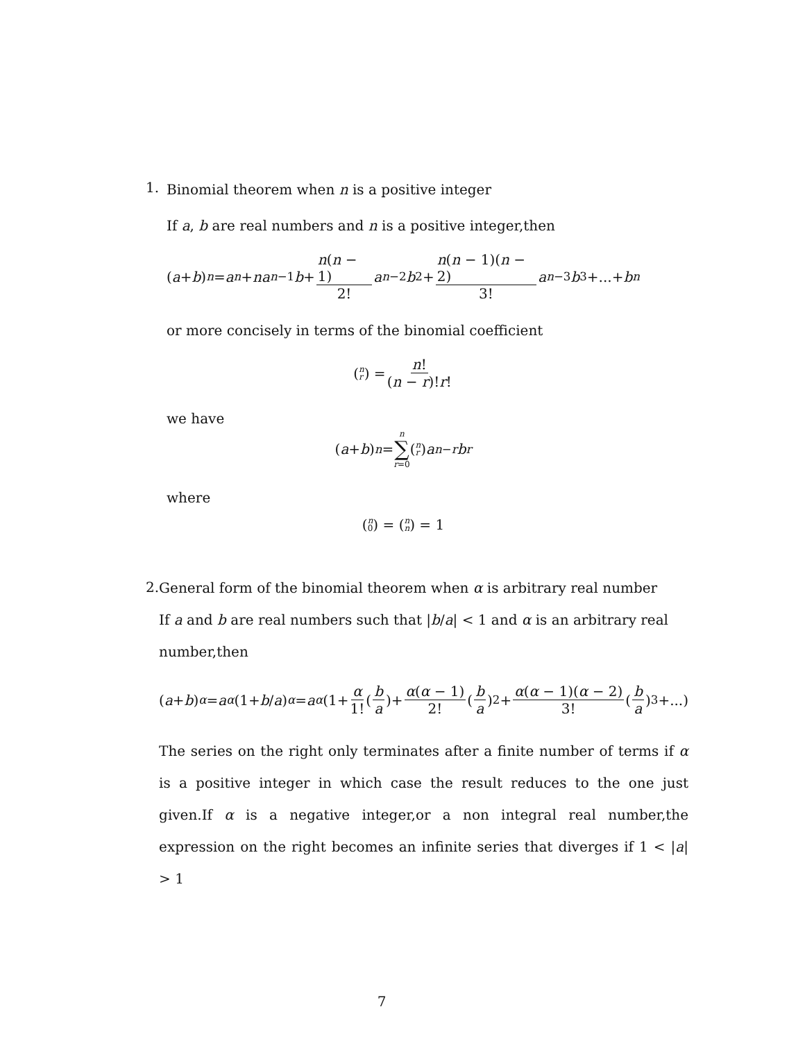1.
Binomial theorem when n is a positive integer
If a, b are real numbers and n is a positive integer,then
(a + b)<sup>n</sup> = a<sup>n</sup> + na<sup>n−1</sup> b + n(n − 1) 2! a<sup>n−2</sup> b<sup>2</sup>+ n(n − 1)(n − 2) 3! a<sup>n−3</sup> b<sup>3</sup>+...+ b<sup>n</sup>
or more concisely in terms of the binomial coefficient
(n r) = n! (n − r)!r!
we have
(a + b)<sup>n</sup> = n ∑ r=0 (n r) a<sup>n−r</sup> b<sup>r</sup>
where
(n 0) = (n n) = 1
2.
General form of the binomial theorem when α is arbitrary real number
If a and b are real numbers such that |b/a| < 1 and α is an arbitrary real number,then
(a + b)<sup>α</sup> = a<sup>α</sup> (1+ b / a)<sup>α</sup> = a<sup>α</sup> (1+ α 1! (b a)+ α(α − 1) 2! (b a)<sup>2</sup>+ α(α − 1)(α − 2) 3! (b a)<sup>3</sup>+...)
The series on the right only terminates after a finite number of terms if α is a positive integer in which case the result reduces to the one just given.If α is a negative integer,or a non integral real number,the expression on the right becomes an infinite series that diverges if 1 < |a| > 1
7